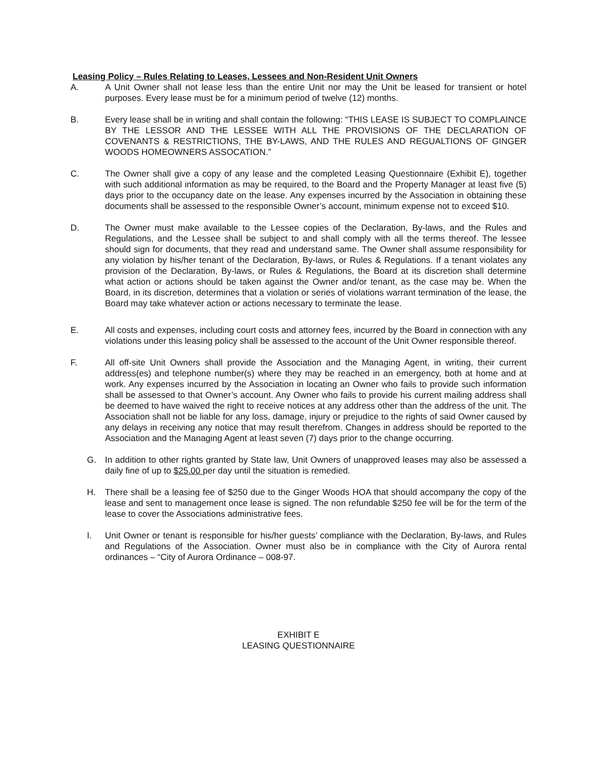Leasing Policy – Rules Relating to Leases, Lessees and Non-Resident Unit Owners
A. A Unit Owner shall not lease less than the entire Unit nor may the Unit be leased for transient or hotel purposes. Every lease must be for a minimum period of twelve (12) months.
B. Every lease shall be in writing and shall contain the following: “THIS LEASE IS SUBJECT TO COMPLAINCE BY THE LESSOR AND THE LESSEE WITH ALL THE PROVISIONS OF THE DECLARATION OF COVENANTS & RESTRICTIONS, THE BY-LAWS, AND THE RULES AND REGUALTIONS OF GINGER WOODS HOMEOWNERS ASSOCATION.”
C. The Owner shall give a copy of any lease and the completed Leasing Questionnaire (Exhibit E), together with such additional information as may be required, to the Board and the Property Manager at least five (5) days prior to the occupancy date on the lease. Any expenses incurred by the Association in obtaining these documents shall be assessed to the responsible Owner’s account, minimum expense not to exceed $10.
D. The Owner must make available to the Lessee copies of the Declaration, By-laws, and the Rules and Regulations, and the Lessee shall be subject to and shall comply with all the terms thereof. The lessee should sign for documents, that they read and understand same. The Owner shall assume responsibility for any violation by his/her tenant of the Declaration, By-laws, or Rules & Regulations. If a tenant violates any provision of the Declaration, By-laws, or Rules & Regulations, the Board at its discretion shall determine what action or actions should be taken against the Owner and/or tenant, as the case may be. When the Board, in its discretion, determines that a violation or series of violations warrant termination of the lease, the Board may take whatever action or actions necessary to terminate the lease.
E. All costs and expenses, including court costs and attorney fees, incurred by the Board in connection with any violations under this leasing policy shall be assessed to the account of the Unit Owner responsible thereof.
F. All off-site Unit Owners shall provide the Association and the Managing Agent, in writing, their current address(es) and telephone number(s) where they may be reached in an emergency, both at home and at work. Any expenses incurred by the Association in locating an Owner who fails to provide such information shall be assessed to that Owner’s account. Any Owner who fails to provide his current mailing address shall be deemed to have waived the right to receive notices at any address other than the address of the unit. The Association shall not be liable for any loss, damage, injury or prejudice to the rights of said Owner caused by any delays in receiving any notice that may result therefrom. Changes in address should be reported to the Association and the Managing Agent at least seven (7) days prior to the change occurring.
G. In addition to other rights granted by State law, Unit Owners of unapproved leases may also be assessed a daily fine of up to $25.00 per day until the situation is remedied.
H. There shall be a leasing fee of $250 due to the Ginger Woods HOA that should accompany the copy of the lease and sent to management once lease is signed. The non refundable $250 fee will be for the term of the lease to cover the Associations administrative fees.
I. Unit Owner or tenant is responsible for his/her guests’ compliance with the Declaration, By-laws, and Rules and Regulations of the Association. Owner must also be in compliance with the City of Aurora rental ordinances – “City of Aurora Ordinance – 008-97.
EXHIBIT E
LEASING QUESTIONNAIRE